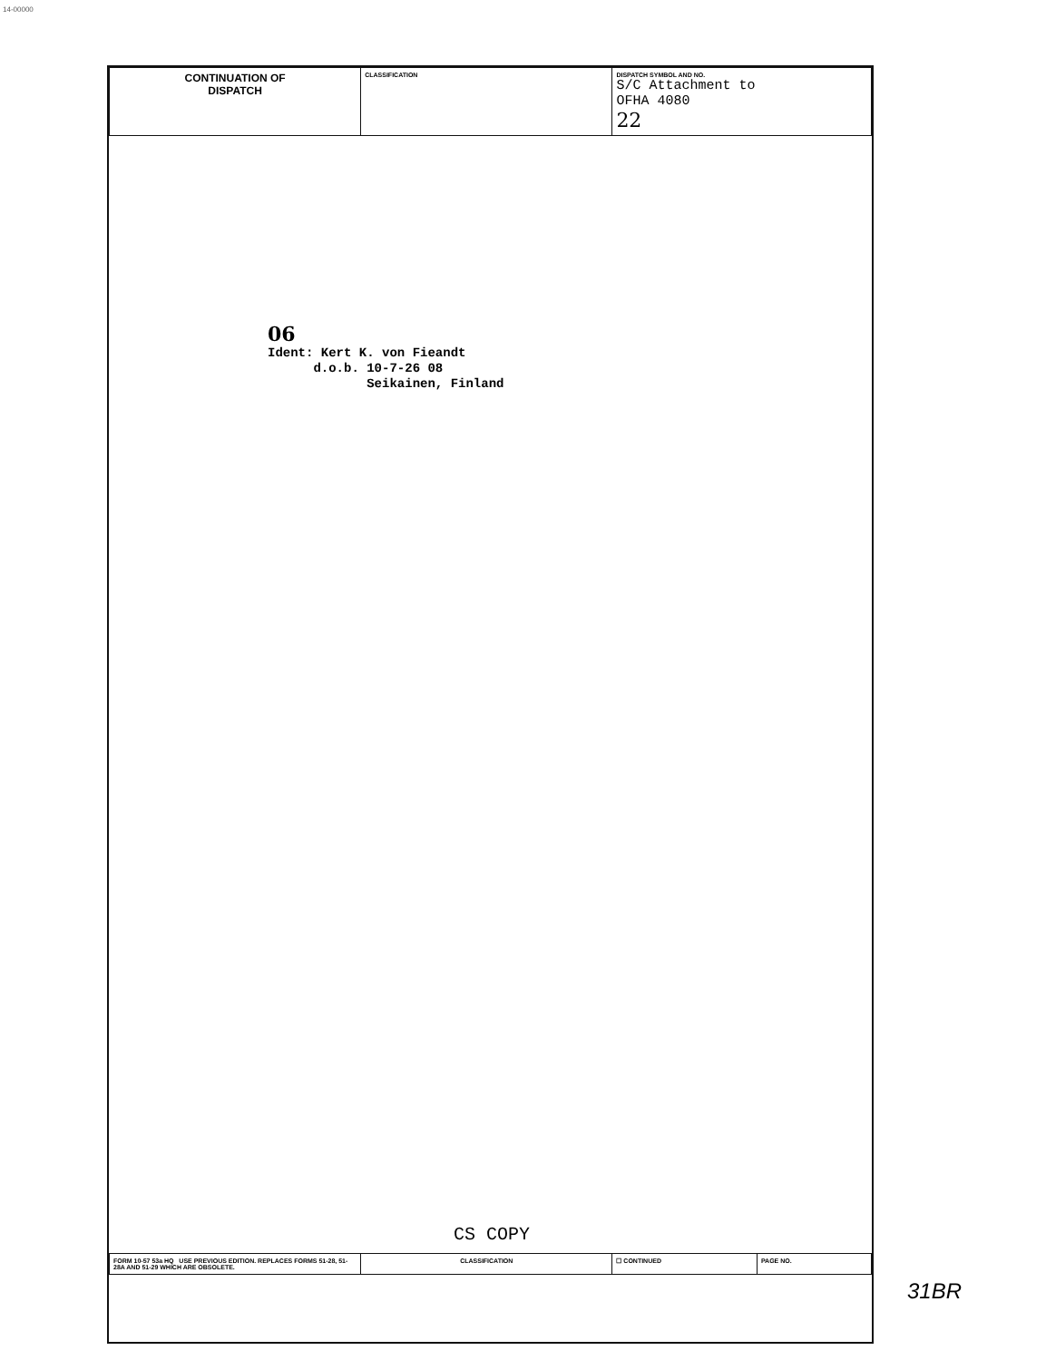14-00000
| CONTINUATION OF DISPATCH | CLASSIFICATION | DISPATCH SYMBOL AND NO. S/C Attachment to OFHA 4080 22 |
06 Ident: Kert K. von Fieandt d.o.b. 10-7-26 08 Seikainen, Finland
CS COPY
| FORM 10-57 53a HQ USE PREVIOUS EDITION. REPLACES FORMS 51-28, 51-28A AND 51-29 WHICH ARE OBSOLETE. | CLASSIFICATION | ☐ CONTINUED | PAGE NO. |
31BR